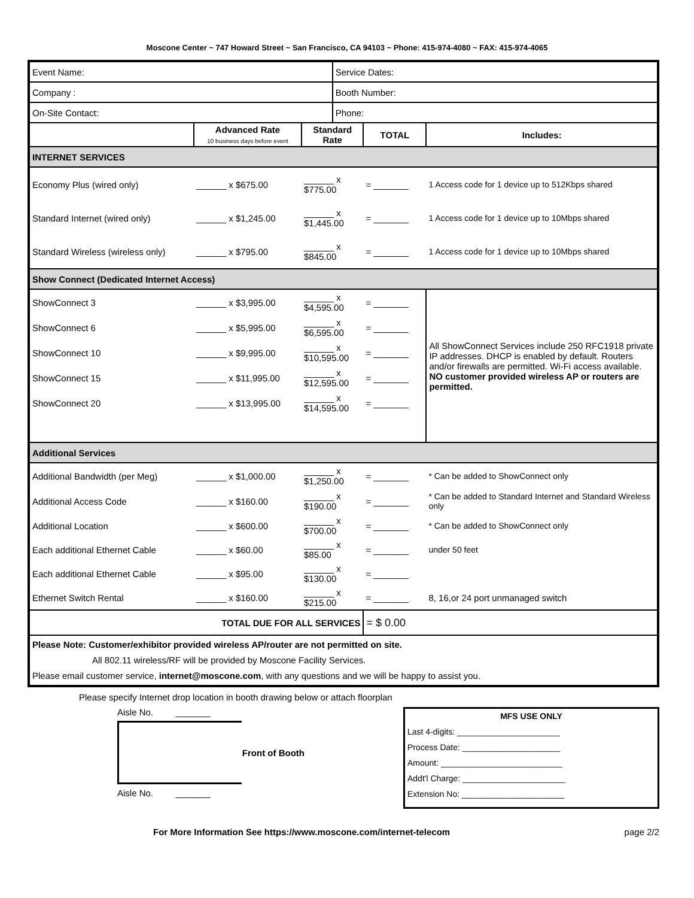Moscone Center ~ 747 Howard Street ~ San Francisco, CA 94103 ~ Phone: 415-974-4080 ~ FAX: 415-974-4065
| Event Name: | | | Service Dates: | | |
| Company : | | | Booth Number: | | |
| On-Site Contact: | | | Phone: | | |
| | Advanced Rate 10 business days before event | Standard Rate | | TOTAL | Includes: |
| INTERNET SERVICES | | | | | |
| Economy Plus (wired only) | ______ x $675.00 | ______ x $775.00 | | = _______ | 1 Access code for 1 device up to 512Kbps shared |
| Standard Internet (wired only) | ______ x $1,245.00 | ______ x $1,445.00 | | = _______ | 1 Access code for 1 device up to 10Mbps shared |
| Standard Wireless (wireless only) | ______ x $795.00 | ______ x $845.00 | | = _______ | 1 Access code for 1 device up to 10Mbps shared |
| Show Connect (Dedicated Internet Access) | | | | | |
| ShowConnect 3 | ______ x $3,995.00 | ______ x $4,595.00 | | = _______ | All ShowConnect Services include 250 RFC1918 private IP addresses. DHCP is enabled by default. Routers and/or firewalls are permitted. Wi-Fi access available. NO customer provided wireless AP or routers are permitted. |
| ShowConnect 6 | ______ x $5,995.00 | ______ x $6,595.00 | | = _______ | |
| ShowConnect 10 | ______ x $9,995.00 | ______ x $10,595.00 | | = _______ | |
| ShowConnect 15 | ______ x $11,995.00 | ______ x $12,595.00 | | = _______ | |
| ShowConnect 20 | ______ x $13,995.00 | ______ x $14,595.00 | | = _______ | |
| Additional Services | | | | | |
| Additional Bandwidth (per Meg) | ______ x $1,000.00 | ______ x $1,250.00 | | = _______ | * Can be added to ShowConnect only |
| Additional Access Code | ______ x $160.00 | ______ x $190.00 | | = _______ | * Can be added to Standard Internet and Standard Wireless only |
| Additional Location | ______ x $600.00 | ______ x $700.00 | | = _______ | * Can be added to ShowConnect only |
| Each additional Ethernet Cable | ______ x $60.00 | ______ x $85.00 | | = _______ | under 50 feet |
| Each additional Ethernet Cable | ______ x $95.00 | ______ x $130.00 | | = _______ | |
| Ethernet Switch Rental | ______ x $160.00 | ______ x $215.00 | | = _______ | 8, 16,or 24 port unmanaged switch |
| TOTAL DUE FOR ALL SERVICES | | | | = $ 0.00 | |
| Please Note: Customer/exhibitor provided wireless AP/router are not permitted on site. All 802.11 wireless/RF will be provided by Moscone Facility Services. Please email customer service, internet@moscone.com , with any questions and we will be happy to assist you. | | | | | |
Please specify Internet drop location in booth drawing below or attach floorplan
Aisle No. _______
Front of Booth
Aisle No. _______
MFS USE ONLY
Last 4-digits: ______________________
Process Date: _____________________
Amount: __________________________
Addt'l Charge: ______________________
Extension No: ______________________
For More Information See https://www.moscone.com/internet-telecom page 2/2